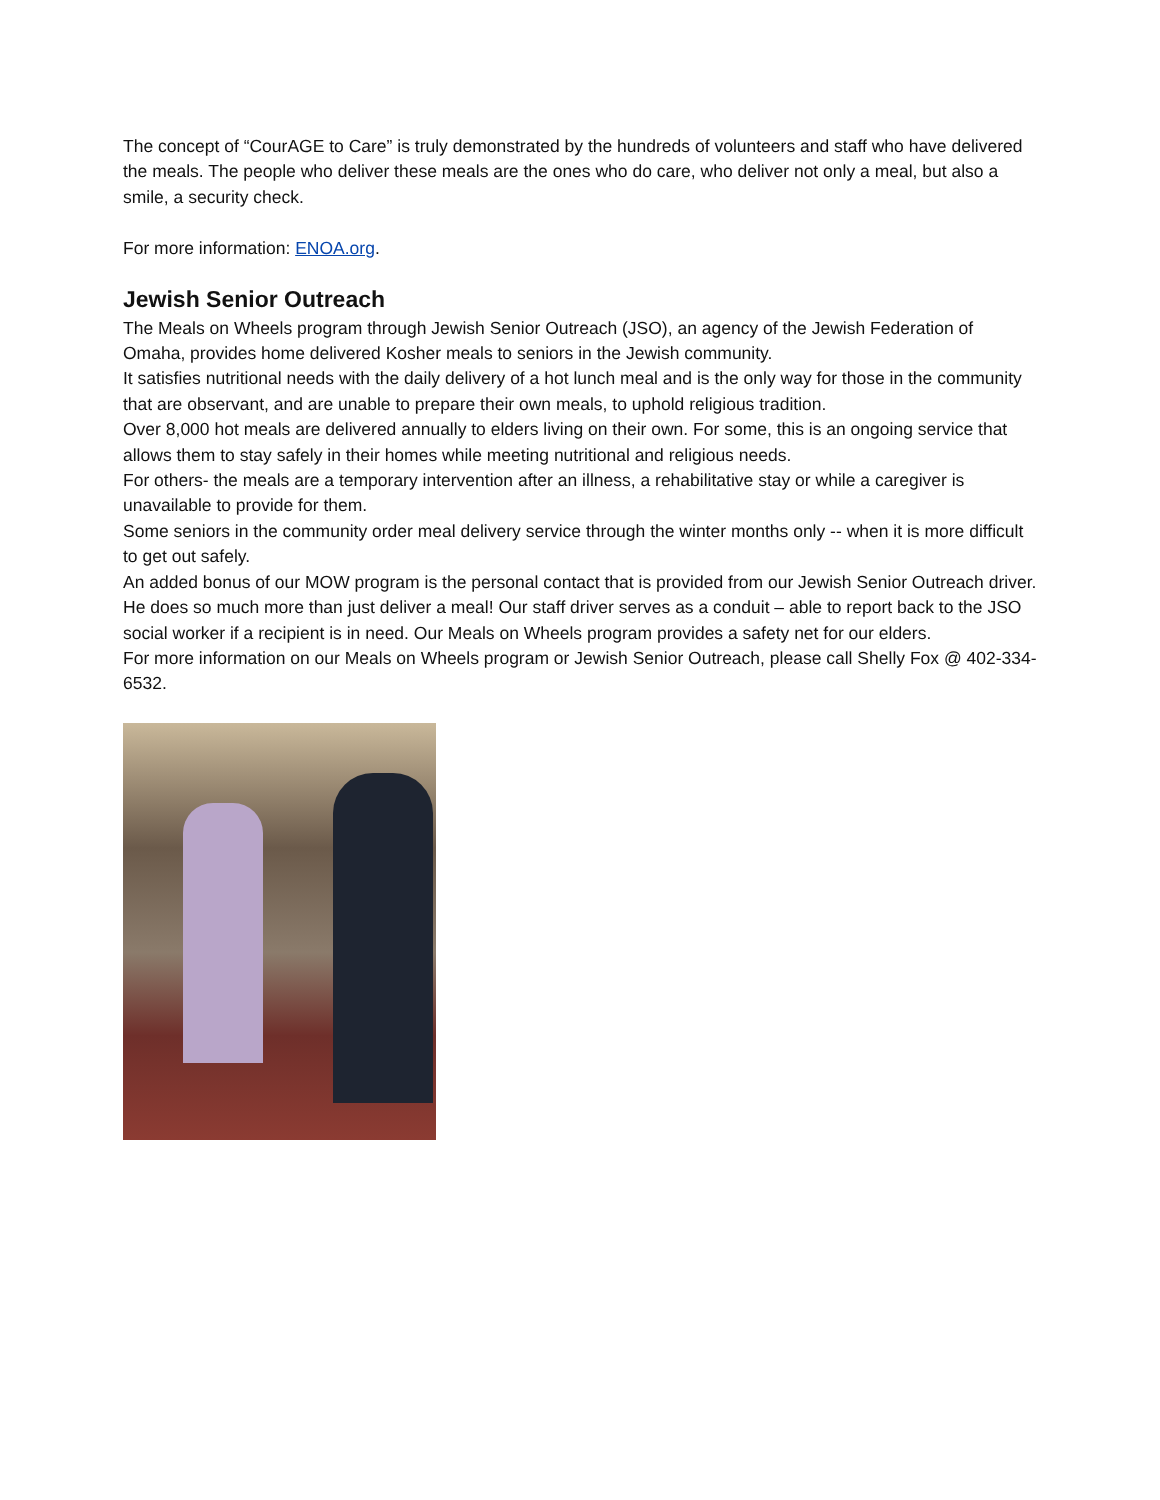The concept of “CourAGE to Care” is truly demonstrated by the hundreds of volunteers and staff who have delivered the meals. The people who deliver these meals are the ones who do care, who deliver not only a meal, but also a smile, a security check.
For more information: ENOA.org.
Jewish Senior Outreach
The Meals on Wheels program through Jewish Senior Outreach (JSO), an agency of the Jewish Federation of Omaha, provides home delivered Kosher meals to seniors in the Jewish community.
It satisfies nutritional needs with the daily delivery of a hot lunch meal and is the only way for those in the community that are observant, and are unable to prepare their own meals, to uphold religious tradition.
Over 8,000 hot meals are delivered annually to elders living on their own. For some, this is an ongoing service that allows them to stay safely in their homes while meeting nutritional and religious needs.
For others- the meals are a temporary intervention after an illness, a rehabilitative stay or while a caregiver is unavailable to provide for them.
Some seniors in the community order meal delivery service through the winter months only -- when it is more difficult to get out safely.
An added bonus of our MOW program is the personal contact that is provided from our Jewish Senior Outreach driver. He does so much more than just deliver a meal! Our staff driver serves as a conduit – able to report back to the JSO social worker if a recipient is in need. Our Meals on Wheels program provides a safety net for our elders.
For more information on our Meals on Wheels program or Jewish Senior Outreach, please call Shelly Fox @ 402-334-6532.